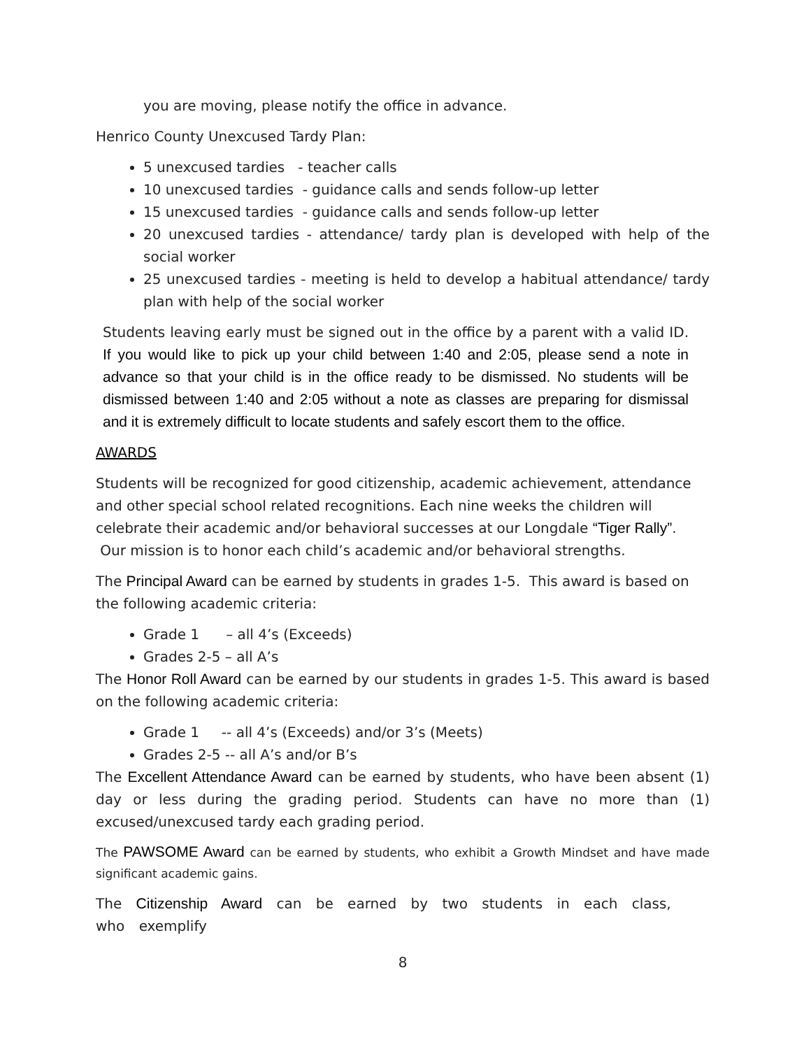you are moving, please notify the office in advance.
Henrico County Unexcused Tardy Plan:
5 unexcused tardies - teacher calls
10 unexcused tardies - guidance calls and sends follow-up letter
15 unexcused tardies - guidance calls and sends follow-up letter
20 unexcused tardies - attendance/ tardy plan is developed with help of the social worker
25 unexcused tardies - meeting is held to develop a habitual attendance/ tardy plan with help of the social worker
Students leaving early must be signed out in the office by a parent with a valid ID. If you would like to pick up your child between 1:40 and 2:05, please send a note in advance so that your child is in the office ready to be dismissed. No students will be dismissed between 1:40 and 2:05 without a note as classes are preparing for dismissal and it is extremely difficult to locate students and safely escort them to the office.
AWARDS
Students will be recognized for good citizenship, academic achievement, attendance and other special school related recognitions. Each nine weeks the children will celebrate their academic and/or behavioral successes at our Longdale “Tiger Rally”. Our mission is to honor each child’s academic and/or behavioral strengths.
The Principal Award can be earned by students in grades 1-5. This award is based on the following academic criteria:
Grade 1 – all 4’s (Exceeds)
Grades 2-5 – all A’s
The Honor Roll Award can be earned by our students in grades 1-5. This award is based on the following academic criteria:
Grade 1 -- all 4’s (Exceeds) and/or 3’s (Meets)
Grades 2-5 -- all A’s and/or B’s
The Excellent Attendance Award can be earned by students, who have been absent (1) day or less during the grading period. Students can have no more than (1) excused/unexcused tardy each grading period.
The PAWSOME Award can be earned by students, who exhibit a Growth Mindset and have made significant academic gains.
The Citizenship Award can be earned by two students in each class, who exemplify
8